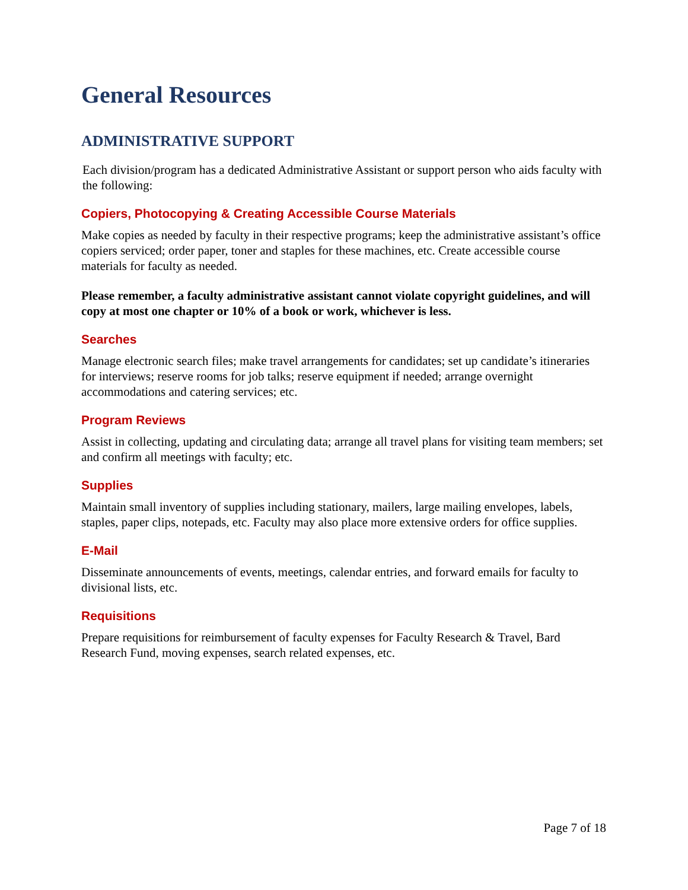General Resources
ADMINISTRATIVE SUPPORT
Each division/program has a dedicated Administrative Assistant or support person who aids faculty with the following:
Copiers, Photocopying & Creating Accessible Course Materials
Make copies as needed by faculty in their respective programs; keep the administrative assistant’s office copiers serviced; order paper, toner and staples for these machines, etc. Create accessible course materials for faculty as needed.
Please remember, a faculty administrative assistant cannot violate copyright guidelines, and will copy at most one chapter or 10% of a book or work, whichever is less.
Searches
Manage electronic search files; make travel arrangements for candidates; set up candidate’s itineraries for interviews; reserve rooms for job talks; reserve equipment if needed; arrange overnight accommodations and catering services; etc.
Program Reviews
Assist in collecting, updating and circulating data; arrange all travel plans for visiting team members; set and confirm all meetings with faculty; etc.
Supplies
Maintain small inventory of supplies including stationary, mailers, large mailing envelopes, labels, staples, paper clips, notepads, etc. Faculty may also place more extensive orders for office supplies.
E-Mail
Disseminate announcements of events, meetings, calendar entries, and forward emails for faculty to divisional lists, etc.
Requisitions
Prepare requisitions for reimbursement of faculty expenses for Faculty Research & Travel, Bard Research Fund, moving expenses, search related expenses, etc.
Page 7 of 18